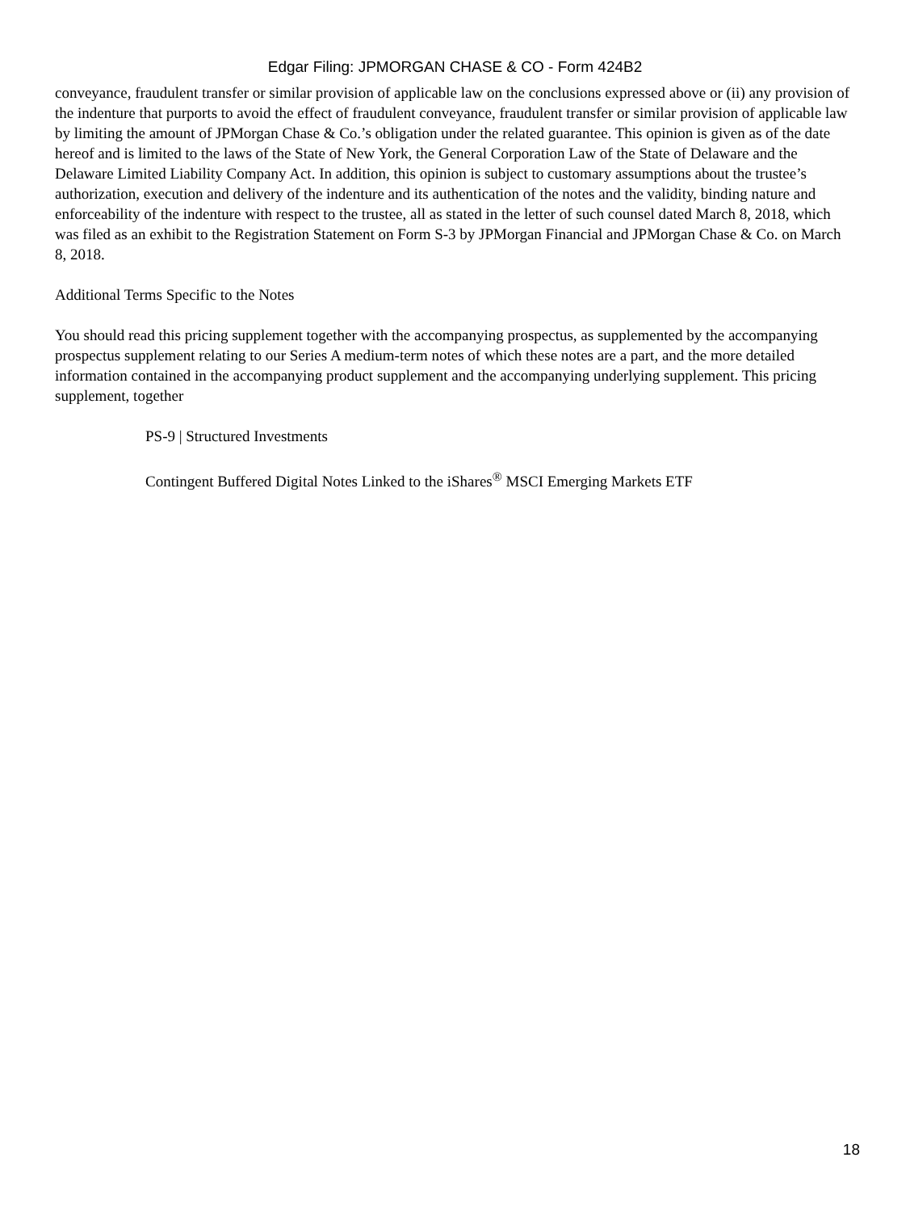Edgar Filing: JPMORGAN CHASE & CO - Form 424B2
conveyance, fraudulent transfer or similar provision of applicable law on the conclusions expressed above or (ii) any provision of the indenture that purports to avoid the effect of fraudulent conveyance, fraudulent transfer or similar provision of applicable law by limiting the amount of JPMorgan Chase & Co.’s obligation under the related guarantee. This opinion is given as of the date hereof and is limited to the laws of the State of New York, the General Corporation Law of the State of Delaware and the Delaware Limited Liability Company Act. In addition, this opinion is subject to customary assumptions about the trustee’s authorization, execution and delivery of the indenture and its authentication of the notes and the validity, binding nature and enforceability of the indenture with respect to the trustee, all as stated in the letter of such counsel dated March 8, 2018, which was filed as an exhibit to the Registration Statement on Form S-3 by JPMorgan Financial and JPMorgan Chase & Co. on March 8, 2018.
Additional Terms Specific to the Notes
You should read this pricing supplement together with the accompanying prospectus, as supplemented by the accompanying prospectus supplement relating to our Series A medium-term notes of which these notes are a part, and the more detailed information contained in the accompanying product supplement and the accompanying underlying supplement. This pricing supplement, together
PS-9 | Structured Investments
Contingent Buffered Digital Notes Linked to the iShares<sup>®</sup> MSCI Emerging Markets ETF
18